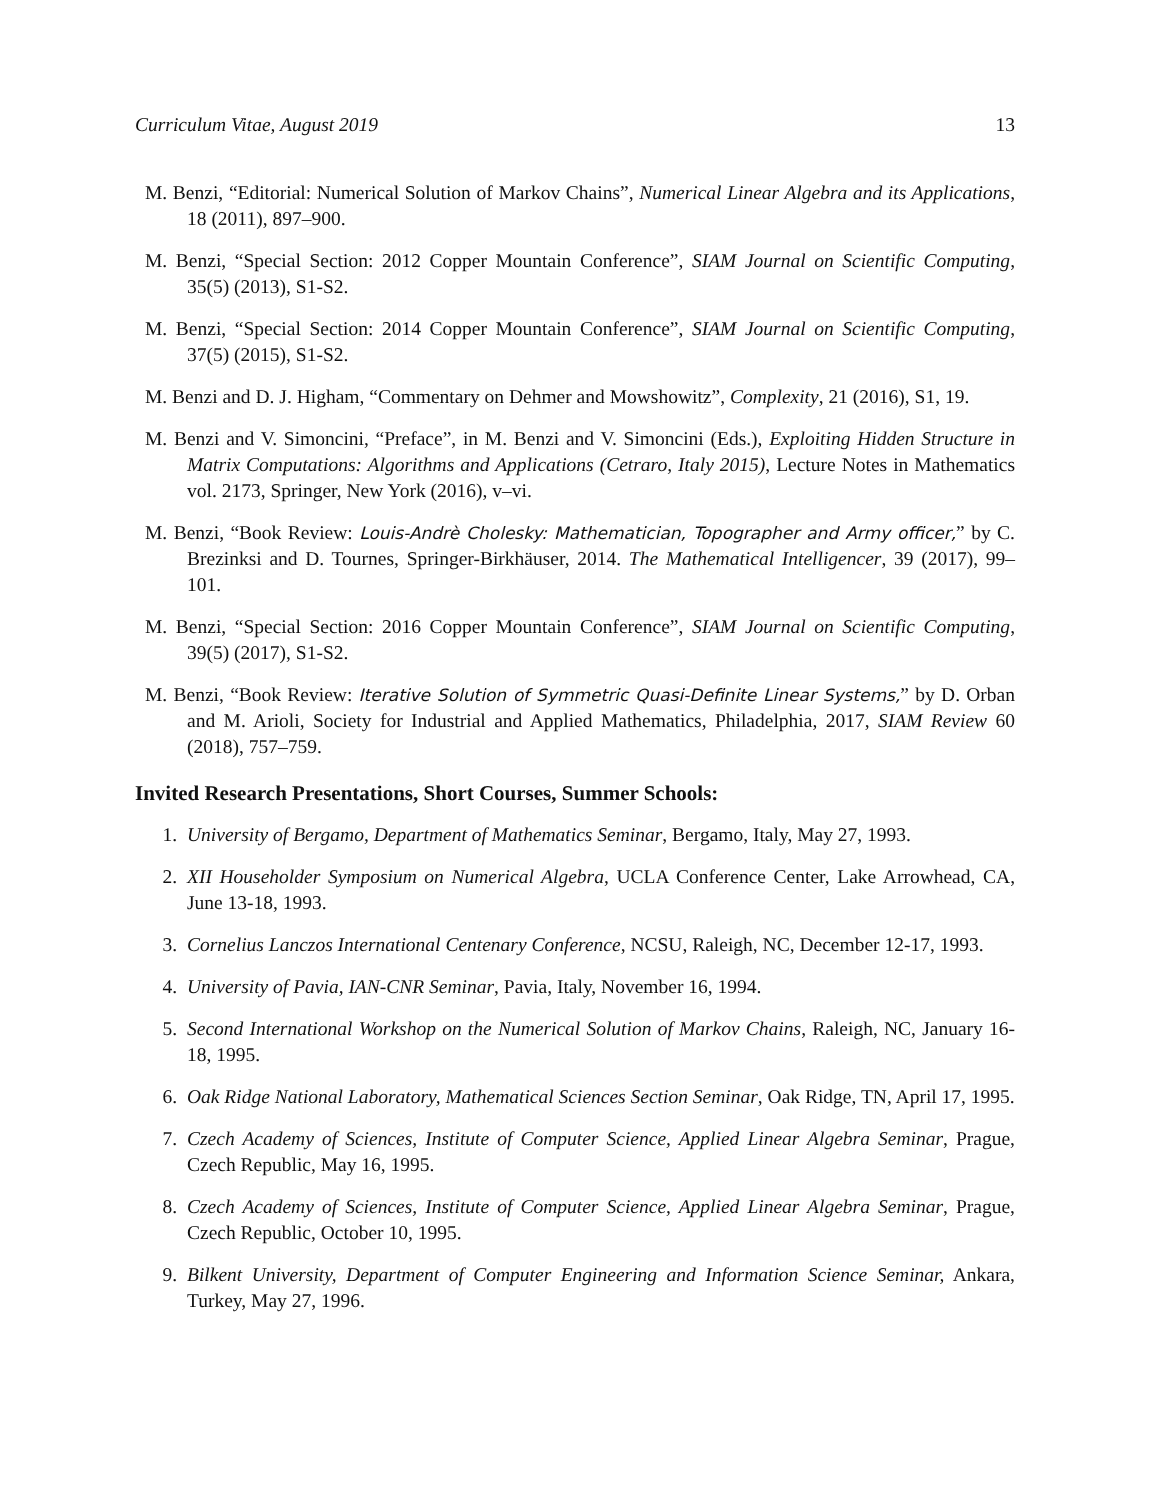Curriculum Vitae, August 2019 13
M. Benzi, “Editorial: Numerical Solution of Markov Chains”, Numerical Linear Algebra and its Applications, 18 (2011), 897–900.
M. Benzi, “Special Section: 2012 Copper Mountain Conference”, SIAM Journal on Scientific Computing, 35(5) (2013), S1-S2.
M. Benzi, “Special Section: 2014 Copper Mountain Conference”, SIAM Journal on Scientific Computing, 37(5) (2015), S1-S2.
M. Benzi and D. J. Higham, “Commentary on Dehmer and Mowshowitz”, Complexity, 21 (2016), S1, 19.
M. Benzi and V. Simoncini, “Preface”, in M. Benzi and V. Simoncini (Eds.), Exploiting Hidden Structure in Matrix Computations: Algorithms and Applications (Cetraro, Italy 2015), Lecture Notes in Mathematics vol. 2173, Springer, New York (2016), v–vi.
M. Benzi, “Book Review: Louis-Andrè Cholesky: Mathematician, Topographer and Army officer,” by C. Brezinksi and D. Tournes, Springer-Birkhäuser, 2014. The Mathematical Intelligencer, 39 (2017), 99–101.
M. Benzi, “Special Section: 2016 Copper Mountain Conference”, SIAM Journal on Scientific Computing, 39(5) (2017), S1-S2.
M. Benzi, “Book Review: Iterative Solution of Symmetric Quasi-Definite Linear Systems,” by D. Orban and M. Arioli, Society for Industrial and Applied Mathematics, Philadelphia, 2017, SIAM Review 60 (2018), 757–759.
Invited Research Presentations, Short Courses, Summer Schools:
1. University of Bergamo, Department of Mathematics Seminar, Bergamo, Italy, May 27, 1993.
2. XII Householder Symposium on Numerical Algebra, UCLA Conference Center, Lake Arrowhead, CA, June 13-18, 1993.
3. Cornelius Lanczos International Centenary Conference, NCSU, Raleigh, NC, December 12-17, 1993.
4. University of Pavia, IAN-CNR Seminar, Pavia, Italy, November 16, 1994.
5. Second International Workshop on the Numerical Solution of Markov Chains, Raleigh, NC, January 16-18, 1995.
6. Oak Ridge National Laboratory, Mathematical Sciences Section Seminar, Oak Ridge, TN, April 17, 1995.
7. Czech Academy of Sciences, Institute of Computer Science, Applied Linear Algebra Seminar, Prague, Czech Republic, May 16, 1995.
8. Czech Academy of Sciences, Institute of Computer Science, Applied Linear Algebra Seminar, Prague, Czech Republic, October 10, 1995.
9. Bilkent University, Department of Computer Engineering and Information Science Seminar, Ankara, Turkey, May 27, 1996.